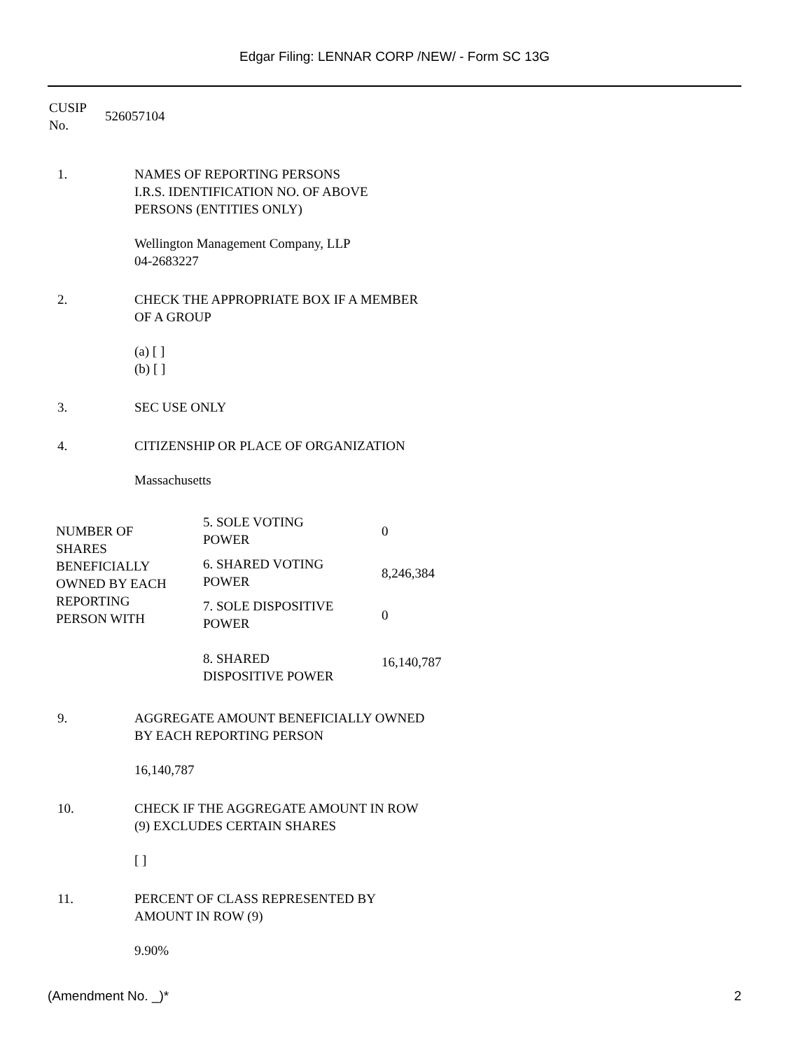Edgar Filing: LENNAR CORP /NEW/ - Form SC 13G
CUSIP
No.
526057104
1. NAMES OF REPORTING PERSONS
I.R.S. IDENTIFICATION NO. OF ABOVE
PERSONS (ENTITIES ONLY)
Wellington Management Company, LLP
04-2683227
2. CHECK THE APPROPRIATE BOX IF A MEMBER
OF A GROUP
(a) [ ]
(b) [ ]
3. SEC USE ONLY
4. CITIZENSHIP OR PLACE OF ORGANIZATION
Massachusetts
| NUMBER OF SHARES BENEFICIALLY OWNED BY EACH REPORTING PERSON WITH | 5. SOLE VOTING POWER | 0 |
| | 6. SHARED VOTING POWER | 8,246,384 |
| | 7. SOLE DISPOSITIVE POWER | 0 |
| | 8. SHARED DISPOSITIVE POWER | 16,140,787 |
9. AGGREGATE AMOUNT BENEFICIALLY OWNED
BY EACH REPORTING PERSON
16,140,787
10. CHECK IF THE AGGREGATE AMOUNT IN ROW
(9) EXCLUDES CERTAIN SHARES
[ ]
11. PERCENT OF CLASS REPRESENTED BY
AMOUNT IN ROW (9)
9.90%
(Amendment No. _)* 2